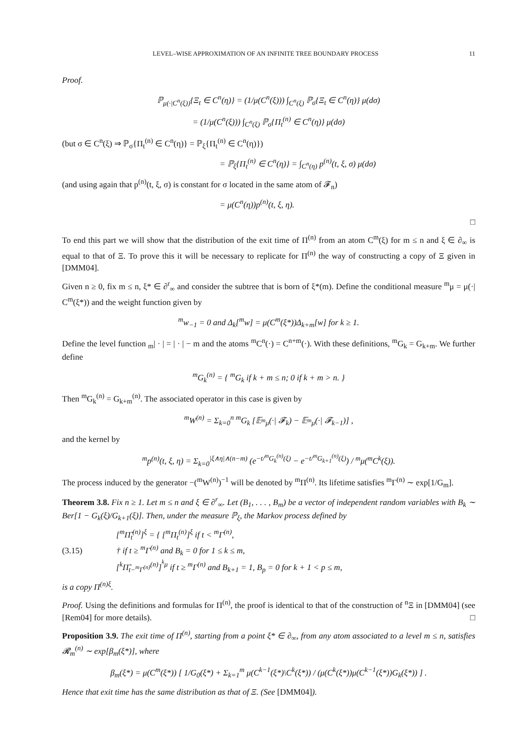LEVEL–WISE APPROXIMATION OF AN INFINITE TREE BOUNDARY PROCESS 11
Proof.
ℙ<sub>μ(·|C<sup>n</sup>(ξ))</sub>{Ξ<sub>t</sub> ∈ C<sup>n</sup>(η)} = (1/μ(C<sup>n</sup>(ξ))) ∫<sub>C<sup>n</sup>(ξ)</sub> ℙ<sub>σ</sub>{Ξ<sub>t</sub> ∈ C<sup>n</sup>(η)} μ(dσ)
= (1/μ(C<sup>n</sup>(ξ))) ∫<sub>C<sup>n</sup>(ξ)</sub> ℙ<sub>σ</sub>{Π<sub>t</sub><sup>(n)</sup> ∈ C<sup>n</sup>(η)} μ(dσ)
(but σ ∈ C<sup>n</sup>(ξ) ⇒ ℙ<sub>σ</sub>{Π<sub>t</sub><sup>(n)</sup> ∈ C<sup>n</sup>(η)} = ℙ<sub>ξ</sub>{Π<sub>t</sub><sup>(n)</sup> ∈ C<sup>n</sup>(η)})
= ℙ<sub>ξ</sub>{Π<sub>t</sub><sup>(n)</sup> ∈ C<sup>n</sup>(η)} = ∫<sub>C<sup>n</sup>(η)</sub> p<sup>(n)</sup>(t, ξ, σ) μ(dσ)
(and using again that p<sup>(n)</sup>(t, ξ, σ) is constant for σ located in the same atom of 𝓕<sub>n</sub>)
= μ(C<sup>n</sup>(η))p<sup>(n)</sup>(t, ξ, η).
□
To end this part we will show that the distribution of the exit time of Π<sup>(n)</sup> from an atom C<sup>m</sup>(ξ) for m ≤ n and ξ ∈ ∂<sub>∞</sub> is equal to that of Ξ. To prove this it will be necessary to replicate for Π<sup>(n)</sup> the way of constructing a copy of Ξ given in [DMM04].
Given n ≥ 0, fix m ≤ n, ξ* ∈ ∂<sup>r</sup><sub>∞</sub> and consider the subtree that is born of ξ*(m). Define the conditional measure <sup>m</sup>μ = μ(·| C<sup>m</sup>(ξ*)) and the weight function given by
<sup>m</sup> w<sub>−1</sub> = 0 and Δ<sub>k</sub>[<sup>m</sup>w] = μ(C<sup>m</sup>(ξ*))Δ<sub>k+m</sub>[w] for k ≥ 1.
Define the level function <sub>m</sub>| · | = | · | − m and the atoms <sup>m</sup>C<sup>n</sup>(·) = C<sup>n+m</sup>(·). With these definitions, <sup>m</sup>G<sub>k</sub> = G<sub>k+m</sub>. We further define
<sup>m</sup> G<sub>k</sub><sup>(n)</sup> = { <sup>m</sup>G<sub>k</sub> if k + m ≤ n; 0 if k + m > n. }
Then <sup>m</sup>G<sub>k</sub><sup>(n)</sup> = G<sub>k+m</sub><sup>(n)</sup>. The associated operator in this case is given by
<sup>m</sup> W<sup>(n)</sup> = Σ<sub>k=0</sub><sup>n</sup> <sup>m</sup>G<sub>k</sub> [𝔼<sub><sup>m</sup>μ</sub>(·| 𝓕<sub>k</sub>) − 𝔼<sub><sup>m</sup>μ</sub>(·| 𝓕<sub>k−1</sub>)] ,
and the kernel by
<sup>m</sup> p<sup>(n)</sup>(t, ξ, η) = Σ<sub>k=0</sub><sup>|ξ∧η|∧(n−m)</sup> (e<sup>−t/<sup>m</sup>G<sub>k</sub><sup>(n)</sup>(ξ)</sup> − e<sup>−t/<sup>m</sup>G<sub>k+1</sub><sup>(n)</sup>(ξ)</sup>) / <sup>m</sup>μ(<sup>m</sup>C<sup>k</sup>(ξ)).
The process induced by the generator −(<sup>m</sup>W<sup>(n)</sup>)<sup>−1</sup> will be denoted by <sup>m</sup>Π<sup>(n)</sup>. Its lifetime satisfies <sup>m</sup>Γ<sup>(n)</sup> ∼ exp[1/G<sub>m</sub>].
Theorem 3.8. Fix n ≥ 1. Let m ≤ n and ξ ∈ ∂<sup>r</sup><sub>∞</sub>. Let (B<sub>1</sub>, . . . , B<sub>m</sub>) be a vector of independent random variables with B<sub>k</sub> ∼ Ber[1 − G<sub>k</sub>(ξ)/G<sub>k+1</sub>(ξ)]. Then, under the measure ℙ<sub>ξ</sub>, the Markov process defined by
(3.15) [<sup>m</sup>Π̃<sub>t</sub><sup>(n)</sup>]<sup>ξ</sup> = { [<sup>m</sup>Π<sub>t</sub><sup>(n)</sup>]<sup>ξ</sup> if t < <sup>m</sup>Γ<sup>(n)</sup>,
† if t ≥ <sup>m</sup>Γ<sup>(n)</sup> and B<sub>k</sub> = 0 for 1 ≤ k ≤ m,
[<sup>k</sup>Π̃<sub>t−<sup>m</sup>Γ<sup>(n)</sup></sub><sup>(n)</sup>]<sup><sup>k</sup>μ</sup> if t ≥ <sup>m</sup>Γ<sup>(n)</sup> and B<sub>k+1</sub> = 1, B<sub>p</sub> = 0 for k + 1 < p ≤ m,
is a copy Π<sup>(n)ξ</sup>.
Proof. Using the definitions and formulas for Π<sup>(n)</sup>, the proof is identical to that of the construction of <sup>n</sup>Ξ in [DMM04] (see [Rem04] for more details). □
Proposition 3.9. The exit time of Π<sup>(n)</sup>, starting from a point ξ* ∈ ∂<sub>∞</sub>, from any atom associated to a level m ≤ n, satisfies 𝓡<sub>m</sub><sup>(n)</sup> ∼ exp[β<sub>m</sub>(ξ*)], where
β<sub>m</sub>(ξ*) = μ(C<sup>m</sup>(ξ*)) [ 1/G<sub>0</sub>(ξ*) + Σ<sub>k=1</sub><sup>m</sup> μ(C<sup>k−1</sup>(ξ*)\C<sup>k</sup>(ξ*)) / (μ(C<sup>k</sup>(ξ*))μ(C<sup>k−1</sup>(ξ*))G<sub>k</sub>(ξ*)) ] .
Hence that exit time has the same distribution as that of Ξ. (See [DMM04]).